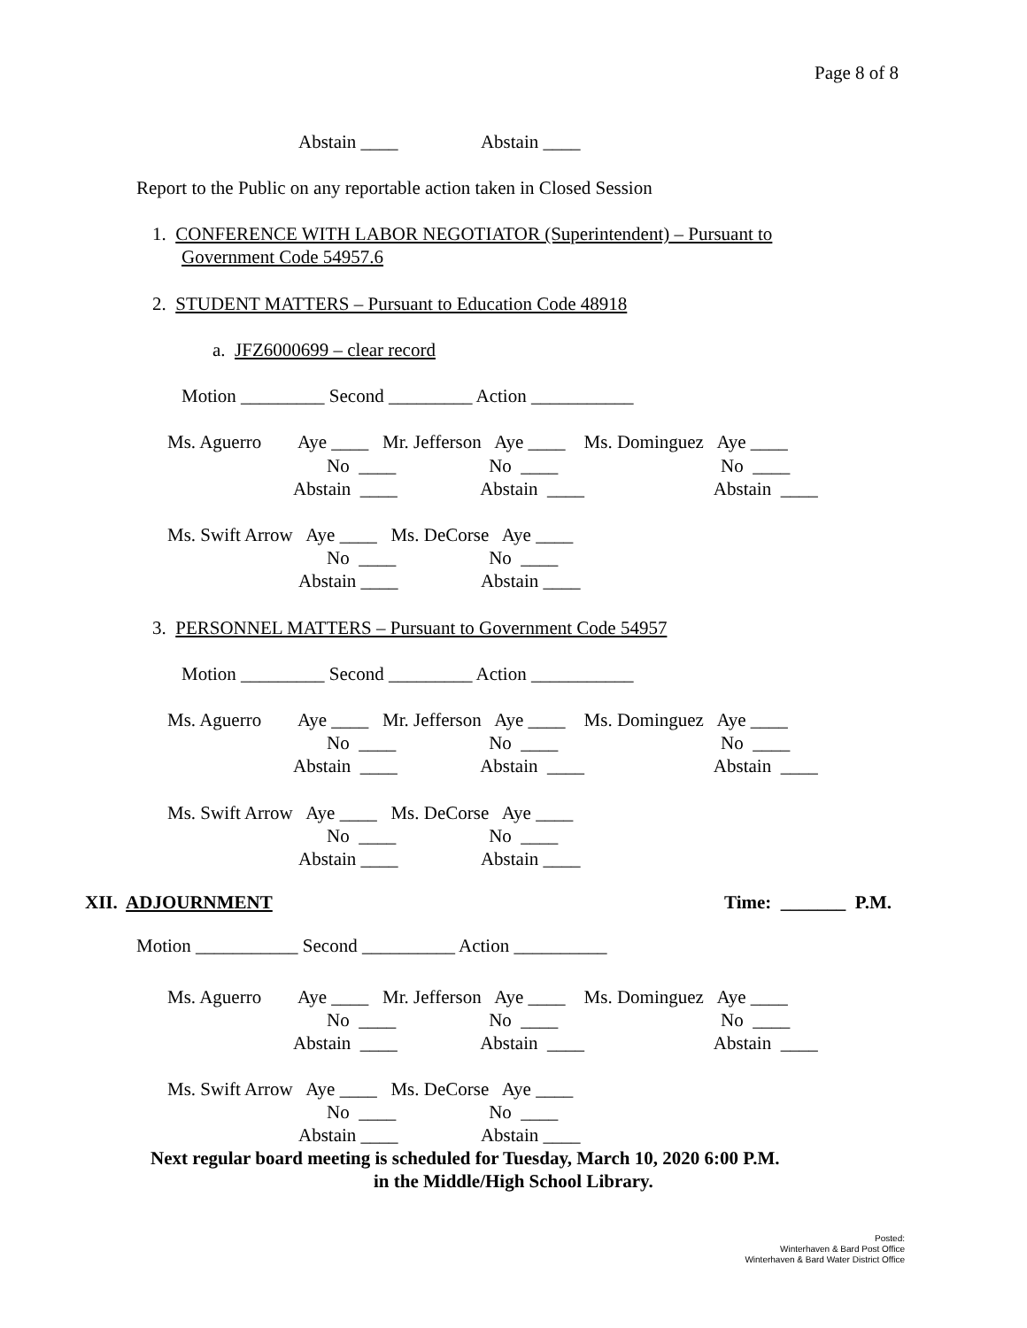Page 8 of 8
Abstain ____ Abstain ____
Report to the Public on any reportable action taken in Closed Session
1. CONFERENCE WITH LABOR NEGOTIATOR (Superintendent) – Pursuant to
Government Code 54957.6
2. STUDENT MATTERS – Pursuant to Education Code 48918
a. JFZ6000699 – clear record
Motion _________ Second _________ Action ___________
Ms. Aguerro Aye ____ Mr. Jefferson Aye ____ Ms. Dominguez Aye ____
No ____ No ____ No ____
Abstain ____ Abstain ____ Abstain ____
Ms. Swift Arrow Aye ____ Ms. DeCorse Aye ____
No ____ No ____
Abstain ____ Abstain ____
3. PERSONNEL MATTERS – Pursuant to Government Code 54957
Motion _________ Second _________ Action ___________
Ms. Aguerro Aye ____ Mr. Jefferson Aye ____ Ms. Dominguez Aye ____
No ____ No ____ No ____
Abstain ____ Abstain ____ Abstain ____
Ms. Swift Arrow Aye ____ Ms. DeCorse Aye ____
No ____ No ____
Abstain ____ Abstain ____
XII. ADJOURNMENT
Time: _______ P.M.
Motion ___________ Second __________ Action __________
Ms. Aguerro Aye ____ Mr. Jefferson Aye ____ Ms. Dominguez Aye ____
No ____ No ____ No ____
Abstain ____ Abstain ____ Abstain ____
Ms. Swift Arrow Aye ____ Ms. DeCorse Aye ____
No ____ No ____
Abstain ____ Abstain ____
Next regular board meeting is scheduled for Tuesday, March 10, 2020 6:00 P.M.
in the Middle/High School Library.
Posted:
Winterhaven & Bard Post Office
Winterhaven & Bard Water District Office